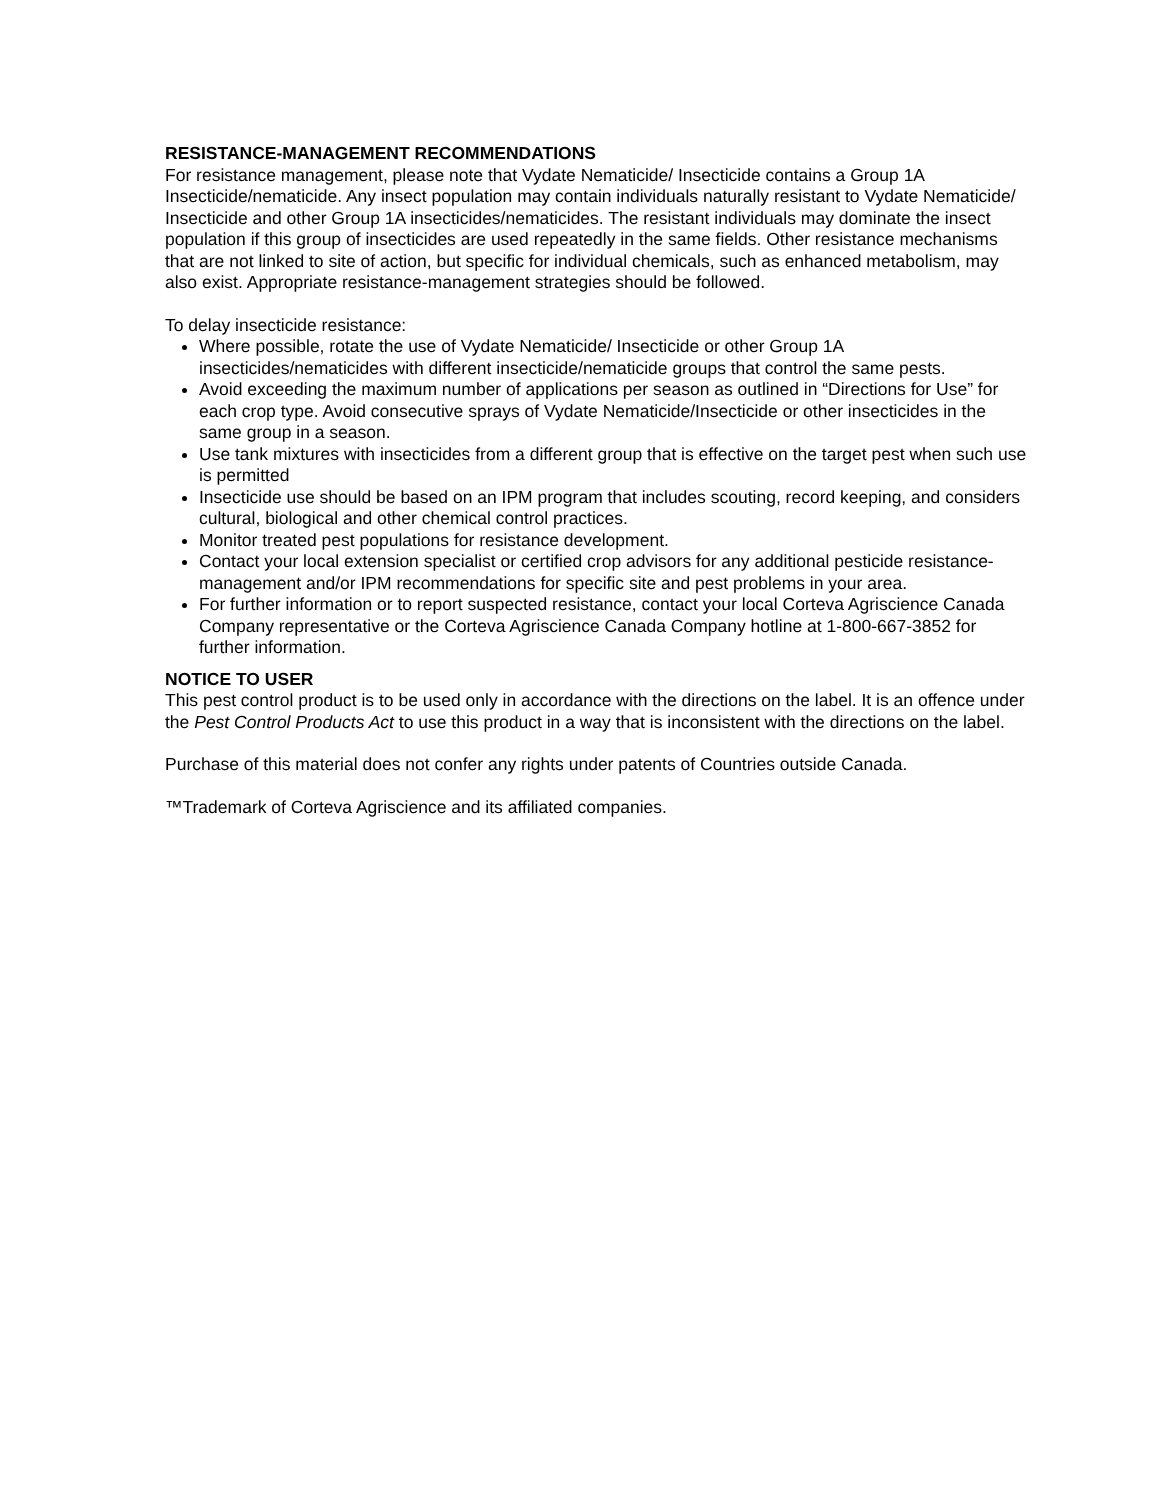RESISTANCE-MANAGEMENT RECOMMENDATIONS
For resistance management, please note that Vydate Nematicide/ Insecticide contains a Group 1A Insecticide/nematicide. Any insect population may contain individuals naturally resistant to Vydate Nematicide/ Insecticide and other Group 1A insecticides/nematicides. The resistant individuals may dominate the insect population if this group of insecticides are used repeatedly in the same fields. Other resistance mechanisms that are not linked to site of action, but specific for individual chemicals, such as enhanced metabolism, may also exist. Appropriate resistance-management strategies should be followed.
To delay insecticide resistance:
Where possible, rotate the use of Vydate Nematicide/ Insecticide or other Group 1A insecticides/nematicides with different insecticide/nematicide groups that control the same pests.
Avoid exceeding the maximum number of applications per season as outlined in “Directions for Use” for each crop type. Avoid consecutive sprays of Vydate Nematicide/Insecticide or other insecticides in the same group in a season.
Use tank mixtures with insecticides from a different group that is effective on the target pest when such use is permitted
Insecticide use should be based on an IPM program that includes scouting, record keeping, and considers cultural, biological and other chemical control practices.
Monitor treated pest populations for resistance development.
Contact your local extension specialist or certified crop advisors for any additional pesticide resistance-management and/or IPM recommendations for specific site and pest problems in your area.
For further information or to report suspected resistance, contact your local Corteva Agriscience Canada Company representative or the Corteva Agriscience Canada Company hotline at 1-800-667-3852 for further information.
NOTICE TO USER
This pest control product is to be used only in accordance with the directions on the label. It is an offence under the Pest Control Products Act to use this product in a way that is inconsistent with the directions on the label.
Purchase of this material does not confer any rights under patents of Countries outside Canada.
™Trademark of Corteva Agriscience and its affiliated companies.